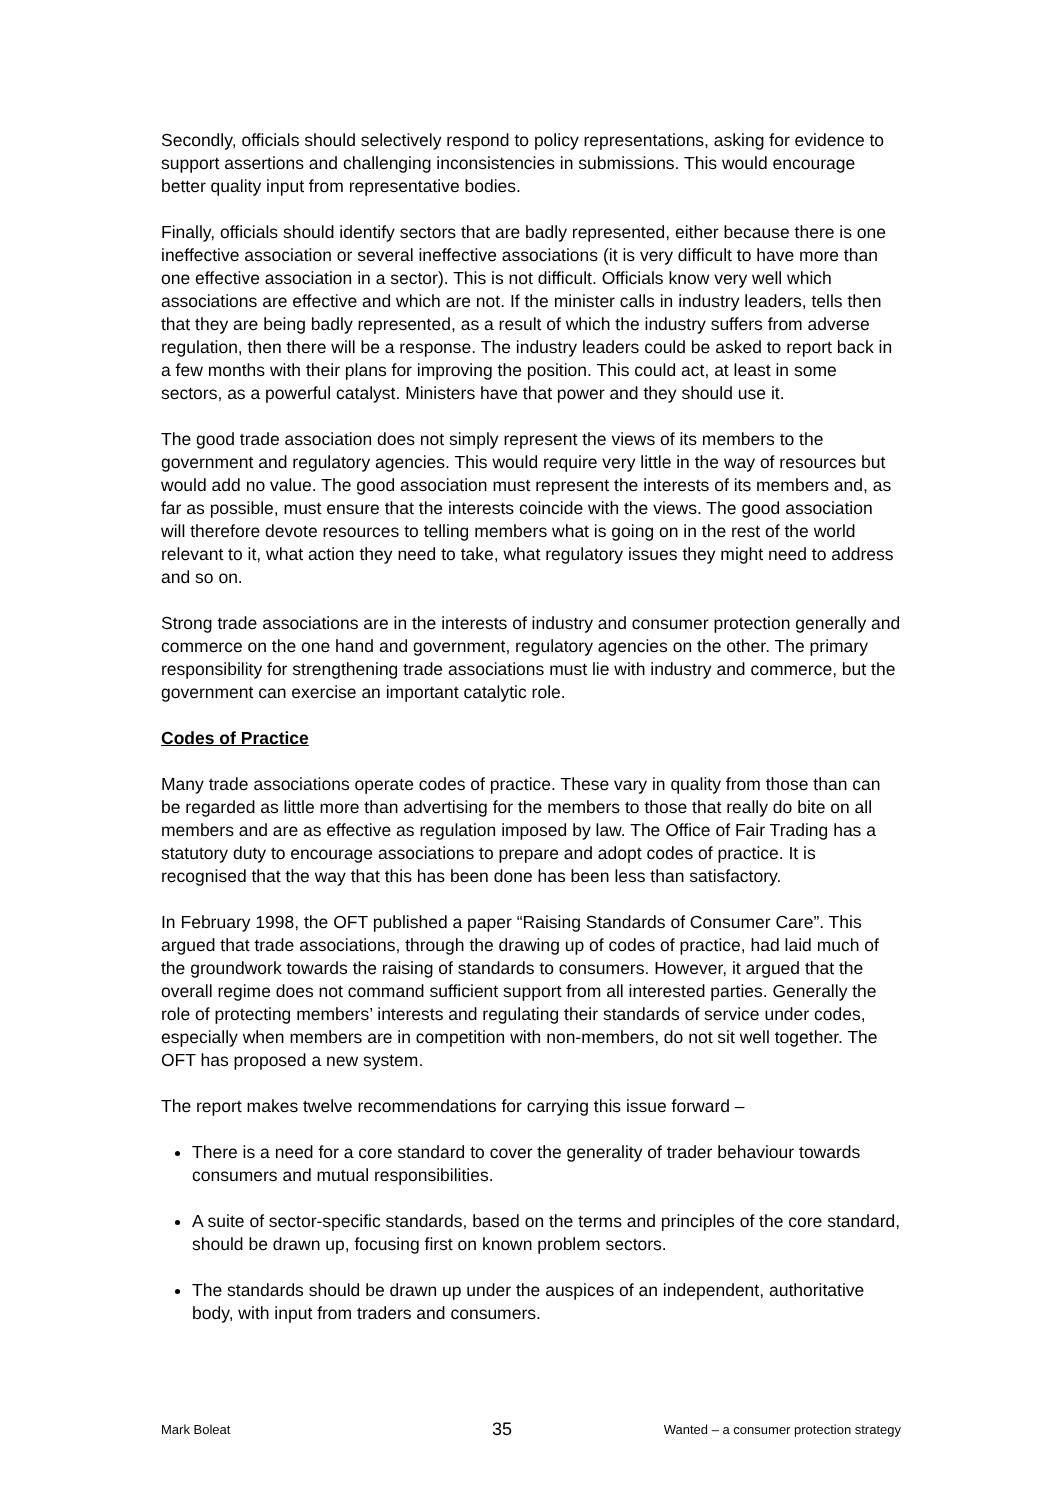Secondly, officials should selectively respond to policy representations, asking for evidence to support assertions and challenging inconsistencies in submissions. This would encourage better quality input from representative bodies.
Finally, officials should identify sectors that are badly represented, either because there is one ineffective association or several ineffective associations (it is very difficult to have more than one effective association in a sector). This is not difficult. Officials know very well which associations are effective and which are not. If the minister calls in industry leaders, tells then that they are being badly represented, as a result of which the industry suffers from adverse regulation, then there will be a response. The industry leaders could be asked to report back in a few months with their plans for improving the position. This could act, at least in some sectors, as a powerful catalyst. Ministers have that power and they should use it.
The good trade association does not simply represent the views of its members to the government and regulatory agencies. This would require very little in the way of resources but would add no value. The good association must represent the interests of its members and, as far as possible, must ensure that the interests coincide with the views. The good association will therefore devote resources to telling members what is going on in the rest of the world relevant to it, what action they need to take, what regulatory issues they might need to address and so on.
Strong trade associations are in the interests of industry and consumer protection generally and commerce on the one hand and government, regulatory agencies on the other. The primary responsibility for strengthening trade associations must lie with industry and commerce, but the government can exercise an important catalytic role.
Codes of Practice
Many trade associations operate codes of practice. These vary in quality from those than can be regarded as little more than advertising for the members to those that really do bite on all members and are as effective as regulation imposed by law. The Office of Fair Trading has a statutory duty to encourage associations to prepare and adopt codes of practice. It is recognised that the way that this has been done has been less than satisfactory.
In February 1998, the OFT published a paper “Raising Standards of Consumer Care”. This argued that trade associations, through the drawing up of codes of practice, had laid much of the groundwork towards the raising of standards to consumers. However, it argued that the overall regime does not command sufficient support from all interested parties. Generally the role of protecting members’ interests and regulating their standards of service under codes, especially when members are in competition with non-members, do not sit well together. The OFT has proposed a new system.
The report makes twelve recommendations for carrying this issue forward –
There is a need for a core standard to cover the generality of trader behaviour towards consumers and mutual responsibilities.
A suite of sector-specific standards, based on the terms and principles of the core standard, should be drawn up, focusing first on known problem sectors.
The standards should be drawn up under the auspices of an independent, authoritative body, with input from traders and consumers.
Mark Boleat 35 Wanted – a consumer protection strategy